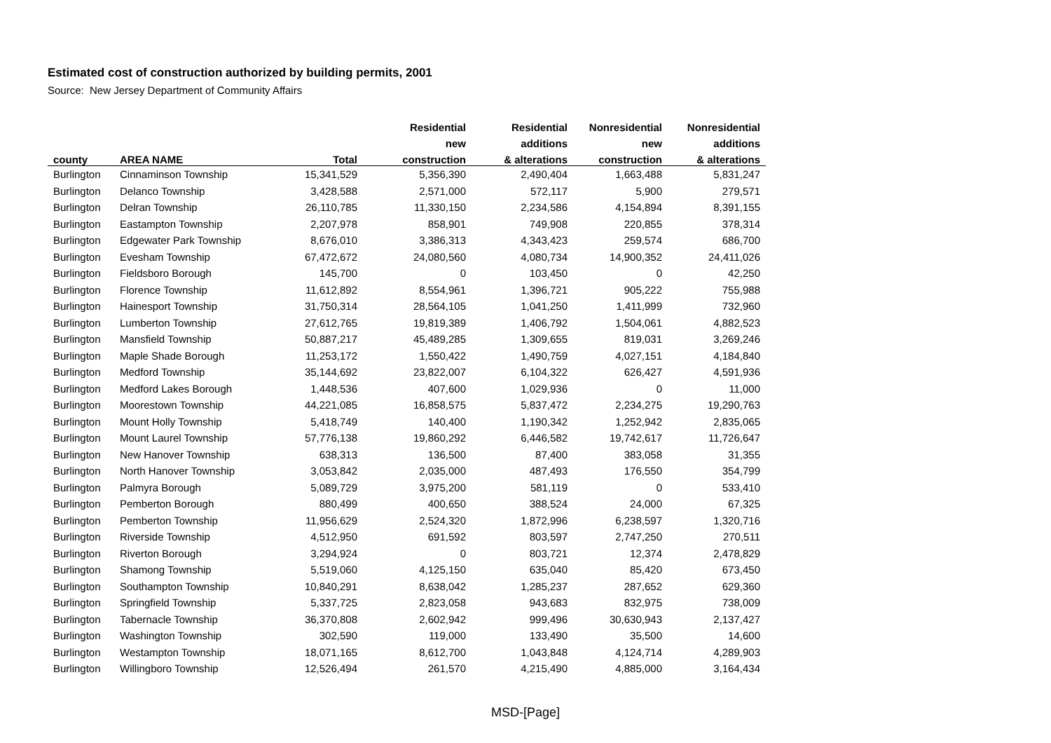Estimated cost of construction authorized by building permits, 2001
Source: New Jersey Department of Community Affairs
| | | | Residential | Residential | Nonresidential | Nonresidential |
| --- | --- | --- | --- | --- | --- | --- |
| | | | new | additions | new | additions |
| county | AREA NAME | Total | construction | & alterations | construction | & alterations |
| Burlington | Cinnaminson Township | 15,341,529 | 5,356,390 | 2,490,404 | 1,663,488 | 5,831,247 |
| Burlington | Delanco Township | 3,428,588 | 2,571,000 | 572,117 | 5,900 | 279,571 |
| Burlington | Delran Township | 26,110,785 | 11,330,150 | 2,234,586 | 4,154,894 | 8,391,155 |
| Burlington | Eastampton Township | 2,207,978 | 858,901 | 749,908 | 220,855 | 378,314 |
| Burlington | Edgewater Park Township | 8,676,010 | 3,386,313 | 4,343,423 | 259,574 | 686,700 |
| Burlington | Evesham Township | 67,472,672 | 24,080,560 | 4,080,734 | 14,900,352 | 24,411,026 |
| Burlington | Fieldsboro Borough | 145,700 | 0 | 103,450 | 0 | 42,250 |
| Burlington | Florence Township | 11,612,892 | 8,554,961 | 1,396,721 | 905,222 | 755,988 |
| Burlington | Hainesport Township | 31,750,314 | 28,564,105 | 1,041,250 | 1,411,999 | 732,960 |
| Burlington | Lumberton Township | 27,612,765 | 19,819,389 | 1,406,792 | 1,504,061 | 4,882,523 |
| Burlington | Mansfield Township | 50,887,217 | 45,489,285 | 1,309,655 | 819,031 | 3,269,246 |
| Burlington | Maple Shade Borough | 11,253,172 | 1,550,422 | 1,490,759 | 4,027,151 | 4,184,840 |
| Burlington | Medford Township | 35,144,692 | 23,822,007 | 6,104,322 | 626,427 | 4,591,936 |
| Burlington | Medford Lakes Borough | 1,448,536 | 407,600 | 1,029,936 | 0 | 11,000 |
| Burlington | Moorestown Township | 44,221,085 | 16,858,575 | 5,837,472 | 2,234,275 | 19,290,763 |
| Burlington | Mount Holly Township | 5,418,749 | 140,400 | 1,190,342 | 1,252,942 | 2,835,065 |
| Burlington | Mount Laurel Township | 57,776,138 | 19,860,292 | 6,446,582 | 19,742,617 | 11,726,647 |
| Burlington | New Hanover Township | 638,313 | 136,500 | 87,400 | 383,058 | 31,355 |
| Burlington | North Hanover Township | 3,053,842 | 2,035,000 | 487,493 | 176,550 | 354,799 |
| Burlington | Palmyra Borough | 5,089,729 | 3,975,200 | 581,119 | 0 | 533,410 |
| Burlington | Pemberton Borough | 880,499 | 400,650 | 388,524 | 24,000 | 67,325 |
| Burlington | Pemberton Township | 11,956,629 | 2,524,320 | 1,872,996 | 6,238,597 | 1,320,716 |
| Burlington | Riverside Township | 4,512,950 | 691,592 | 803,597 | 2,747,250 | 270,511 |
| Burlington | Riverton Borough | 3,294,924 | 0 | 803,721 | 12,374 | 2,478,829 |
| Burlington | Shamong Township | 5,519,060 | 4,125,150 | 635,040 | 85,420 | 673,450 |
| Burlington | Southampton Township | 10,840,291 | 8,638,042 | 1,285,237 | 287,652 | 629,360 |
| Burlington | Springfield Township | 5,337,725 | 2,823,058 | 943,683 | 832,975 | 738,009 |
| Burlington | Tabernacle Township | 36,370,808 | 2,602,942 | 999,496 | 30,630,943 | 2,137,427 |
| Burlington | Washington Township | 302,590 | 119,000 | 133,490 | 35,500 | 14,600 |
| Burlington | Westampton Township | 18,071,165 | 8,612,700 | 1,043,848 | 4,124,714 | 4,289,903 |
| Burlington | Willingboro Township | 12,526,494 | 261,570 | 4,215,490 | 4,885,000 | 3,164,434 |
MSD-[Page]